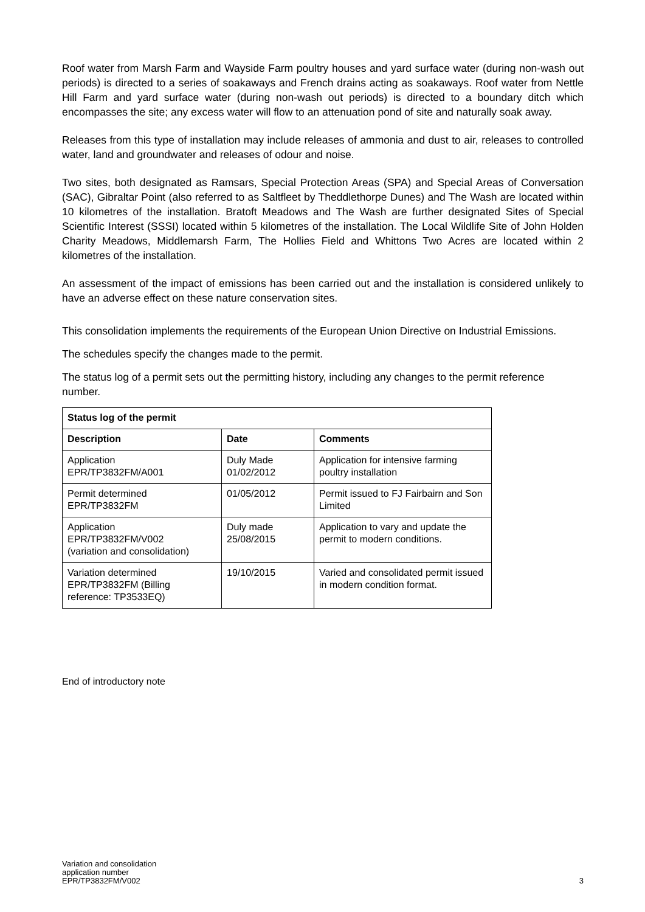Roof water from Marsh Farm and Wayside Farm poultry houses and yard surface water (during non-wash out periods) is directed to a series of soakaways and French drains acting as soakaways. Roof water from Nettle Hill Farm and yard surface water (during non-wash out periods) is directed to a boundary ditch which encompasses the site; any excess water will flow to an attenuation pond of site and naturally soak away.
Releases from this type of installation may include releases of ammonia and dust to air, releases to controlled water, land and groundwater and releases of odour and noise.
Two sites, both designated as Ramsars, Special Protection Areas (SPA) and Special Areas of Conversation (SAC), Gibraltar Point (also referred to as Saltfleet by Theddlethorpe Dunes) and The Wash are located within 10 kilometres of the installation. Bratoft Meadows and The Wash are further designated Sites of Special Scientific Interest (SSSI) located within 5 kilometres of the installation. The Local Wildlife Site of John Holden Charity Meadows, Middlemarsh Farm, The Hollies Field and Whittons Two Acres are located within 2 kilometres of the installation.
An assessment of the impact of emissions has been carried out and the installation is considered unlikely to have an adverse effect on these nature conservation sites.
This consolidation implements the requirements of the European Union Directive on Industrial Emissions.
The schedules specify the changes made to the permit.
The status log of a permit sets out the permitting history, including any changes to the permit reference number.
| Status log of the permit | | |
| --- | --- | --- |
| Description | Date | Comments |
| Application EPR/TP3832FM/A001 | Duly Made 01/02/2012 | Application for intensive farming poultry installation |
| Permit determined EPR/TP3832FM | 01/05/2012 | Permit issued to FJ Fairbairn and Son Limited |
| Application EPR/TP3832FM/V002 (variation and consolidation) | Duly made 25/08/2015 | Application to vary and update the permit to modern conditions. |
| Variation determined EPR/TP3832FM (Billing reference: TP3533EQ) | 19/10/2015 | Varied and consolidated permit issued in modern condition format. |
End of introductory note
Variation and consolidation
application number
EPR/TP3832FM/V002
3